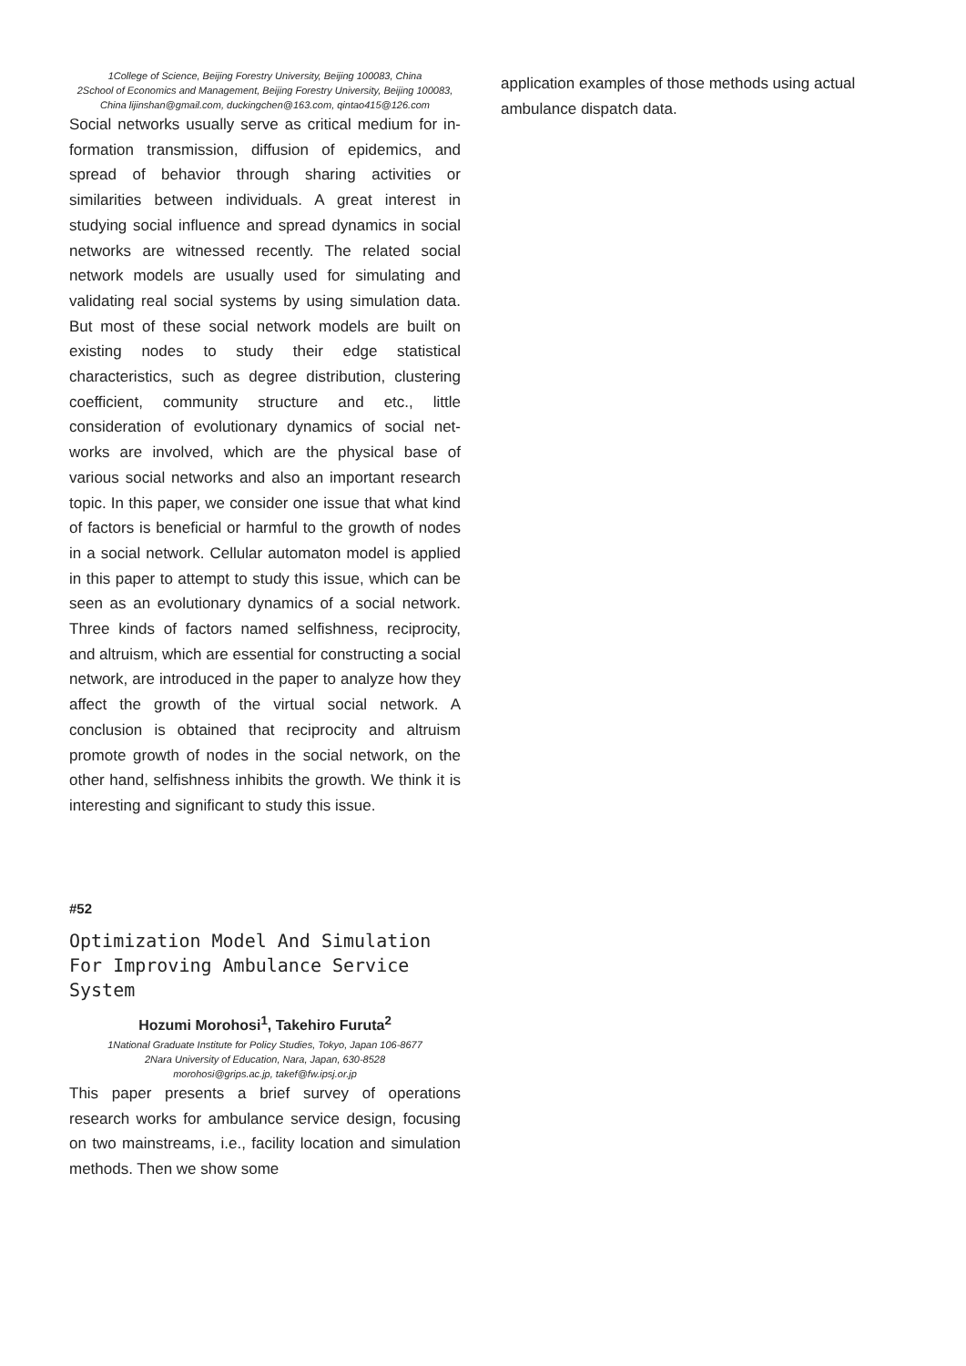1College of Science, Beijing Forestry University, Beijing 100083, China
2School of Economics and Management, Beijing Forestry University, Beijing 100083, China lijinshan@gmail.com, duckingchen@163.com, qintao415@126.com
Social networks usually serve as critical medium for in-formation transmission, diffusion of epidemics, and spread of behavior through sharing activities or similarities between individuals. A great interest in studying social influence and spread dynamics in social networks are witnessed recently. The related social network models are usually used for simulating and validating real social systems by using simulation data. But most of these social network models are built on existing nodes to study their edge statistical characteristics, such as degree distribution, clustering coefficient, community structure and etc., little consideration of evolutionary dynamics of social net-works are involved, which are the physical base of various social networks and also an important research topic. In this paper, we consider one issue that what kind of factors is beneficial or harmful to the growth of nodes in a social network. Cellular automaton model is applied in this paper to attempt to study this issue, which can be seen as an evolutionary dynamics of a social network. Three kinds of factors named selfishness, reciprocity, and altruism, which are essential for constructing a social network, are introduced in the paper to analyze how they affect the growth of the virtual social network. A conclusion is obtained that reciprocity and altruism promote growth of nodes in the social network, on the other hand, selfishness inhibits the growth. We think it is interesting and significant to study this issue.
#52
Optimization Model And Simulation For Improving Ambulance Service System
Hozumi Morohosi<sup>1</sup>, Takehiro Furuta<sup>2</sup>
1National Graduate Institute for Policy Studies, Tokyo, Japan 106-8677
2Nara University of Education, Nara, Japan, 630-8528
morohosi@grips.ac.jp, takef@fw.ipsj.or.jp
This paper presents a brief survey of operations research works for ambulance service design, focusing on two mainstreams, i.e., facility location and simulation methods. Then we show some
application examples of those methods using actual ambulance dispatch data.